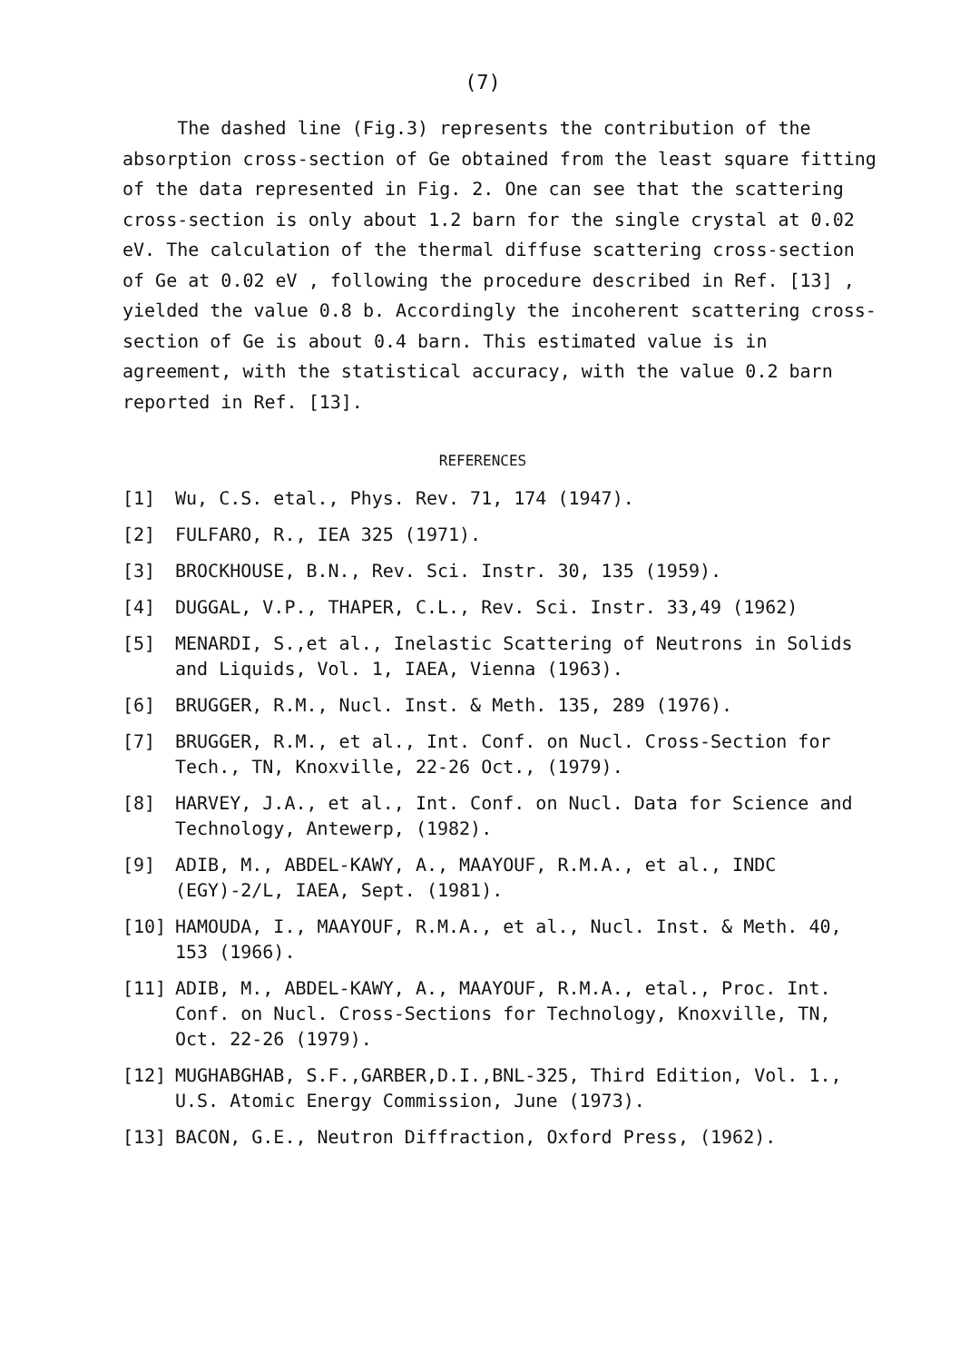(7)
The dashed line (Fig.3) represents the contribution of the absorption cross-section of Ge obtained from the least square fitting of the data represented in Fig. 2. One can see that the scattering cross-section is only about 1.2 barn for the single crystal at 0.02 eV. The calculation of the thermal diffuse scattering cross-section of Ge at 0.02 eV , following the procedure described in Ref. [13] , yielded the value 0.8 b. Accordingly the incoherent scattering cross-section of Ge is about 0.4 barn. This estimated value is in agreement, with the statistical accuracy, with the value 0.2 barn reported in Ref. [13].
REFERENCES
[1] Wu, C.S. etal., Phys. Rev. 71, 174 (1947).
[2] FULFARO, R., IEA 325 (1971).
[3] BROCKHOUSE, B.N., Rev. Sci. Instr. 30, 135 (1959).
[4] DUGGAL, V.P., THAPER, C.L., Rev. Sci. Instr. 33,49 (1962)
[5] MENARDI, S.,et al., Inelastic Scattering of Neutrons in Solids and Liquids, Vol. 1, IAEA, Vienna (1963).
[6] BRUGGER, R.M., Nucl. Inst. & Meth. 135, 289 (1976).
[7] BRUGGER, R.M., et al., Int. Conf. on Nucl. Cross-Section for Tech., TN, Knoxville, 22-26 Oct., (1979).
[8] HARVEY, J.A., et al., Int. Conf. on Nucl. Data for Science and Technology, Antewerp, (1982).
[9] ADIB, M., ABDEL-KAWY, A., MAAYOUF, R.M.A., et al., INDC (EGY)-2/L, IAEA, Sept. (1981).
[10] HAMOUDA, I., MAAYOUF, R.M.A., et al., Nucl. Inst. & Meth. 40, 153 (1966).
[11] ADIB, M., ABDEL-KAWY, A., MAAYOUF, R.M.A., etal., Proc. Int. Conf. on Nucl. Cross-Sections for Technology, Knoxville, TN, Oct. 22-26 (1979).
[12] MUGHABGHAB, S.F.,GARBER,D.I.,BNL-325, Third Edition, Vol. 1., U.S. Atomic Energy Commission, June (1973).
[13] BACON, G.E., Neutron Diffraction, Oxford Press, (1962).